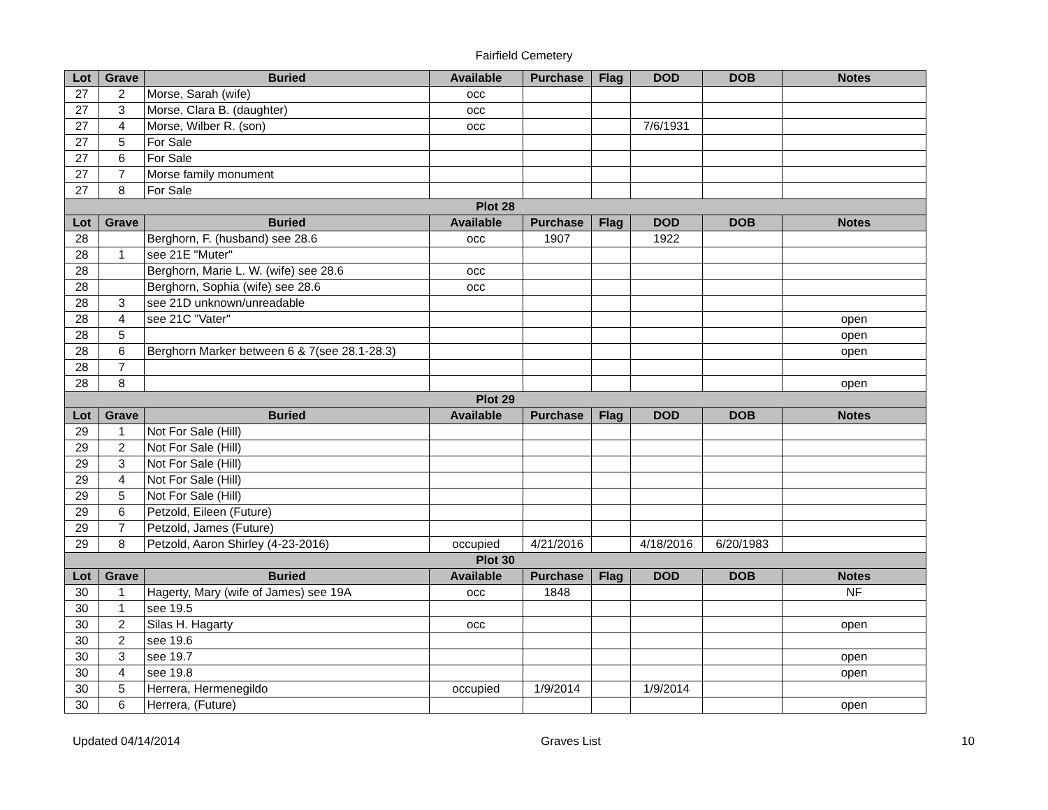Fairfield Cemetery
| Lot | Grave | Buried | Available | Purchase | Flag | DOD | DOB | Notes |
| --- | --- | --- | --- | --- | --- | --- | --- | --- |
| 27 | 2 | Morse, Sarah (wife) | occ | | | | | |
| 27 | 3 | Morse, Clara B. (daughter) | occ | | | | | |
| 27 | 4 | Morse, Wilber R. (son) | occ | | | 7/6/1931 | | |
| 27 | 5 | For Sale | | | | | | |
| 27 | 6 | For Sale | | | | | | |
| 27 | 7 | Morse family monument | | | | | | |
| 27 | 8 | For Sale | | | | | | |
| Plot 28 | | | | | | | | |
| Lot | Grave | Buried | Available | Purchase | Flag | DOD | DOB | Notes |
| 28 | | Berghorn, F. (husband) see 28.6 | occ | 1907 | | 1922 | | |
| 28 | 1 | see 21E "Muter" | | | | | | |
| 28 | | Berghorn, Marie L. W. (wife) see 28.6 | occ | | | | | |
| 28 | | Berghorn, Sophia (wife) see 28.6 | occ | | | | | |
| 28 | 3 | see 21D unknown/unreadable | | | | | | |
| 28 | 4 | see 21C "Vater" | | | | | | open |
| 28 | 5 | | | | | | | open |
| 28 | 6 | Berghorn Marker between 6 & 7(see 28.1-28.3) | | | | | | open |
| 28 | 7 | | | | | | | |
| 28 | 8 | | | | | | | open |
| Plot 29 | | | | | | | | |
| Lot | Grave | Buried | Available | Purchase | Flag | DOD | DOB | Notes |
| 29 | 1 | Not For Sale (Hill) | | | | | | |
| 29 | 2 | Not For Sale (Hill) | | | | | | |
| 29 | 3 | Not For Sale (Hill) | | | | | | |
| 29 | 4 | Not For Sale (Hill) | | | | | | |
| 29 | 5 | Not For Sale (Hill) | | | | | | |
| 29 | 6 | Petzold, Eileen (Future) | | | | | | |
| 29 | 7 | Petzold, James (Future) | | | | | | |
| 29 | 8 | Petzold, Aaron Shirley (4-23-2016) | occupied | 4/21/2016 | | 4/18/2016 | 6/20/1983 | |
| Plot 30 | | | | | | | | |
| Lot | Grave | Buried | Available | Purchase | Flag | DOD | DOB | Notes |
| 30 | 1 | Hagerty, Mary (wife of James) see 19A | occ | 1848 | | | | NF |
| 30 | 1 | see 19.5 | | | | | | |
| 30 | 2 | Silas H. Hagarty | occ | | | | | open |
| 30 | 2 | see 19.6 | | | | | | |
| 30 | 3 | see 19.7 | | | | | | open |
| 30 | 4 | see 19.8 | | | | | | open |
| 30 | 5 | Herrera, Hermenegildo | occupied | 1/9/2014 | | 1/9/2014 | | |
| 30 | 6 | Herrera, (Future) | | | | | | open |
Updated 04/14/2014 Graves List 10